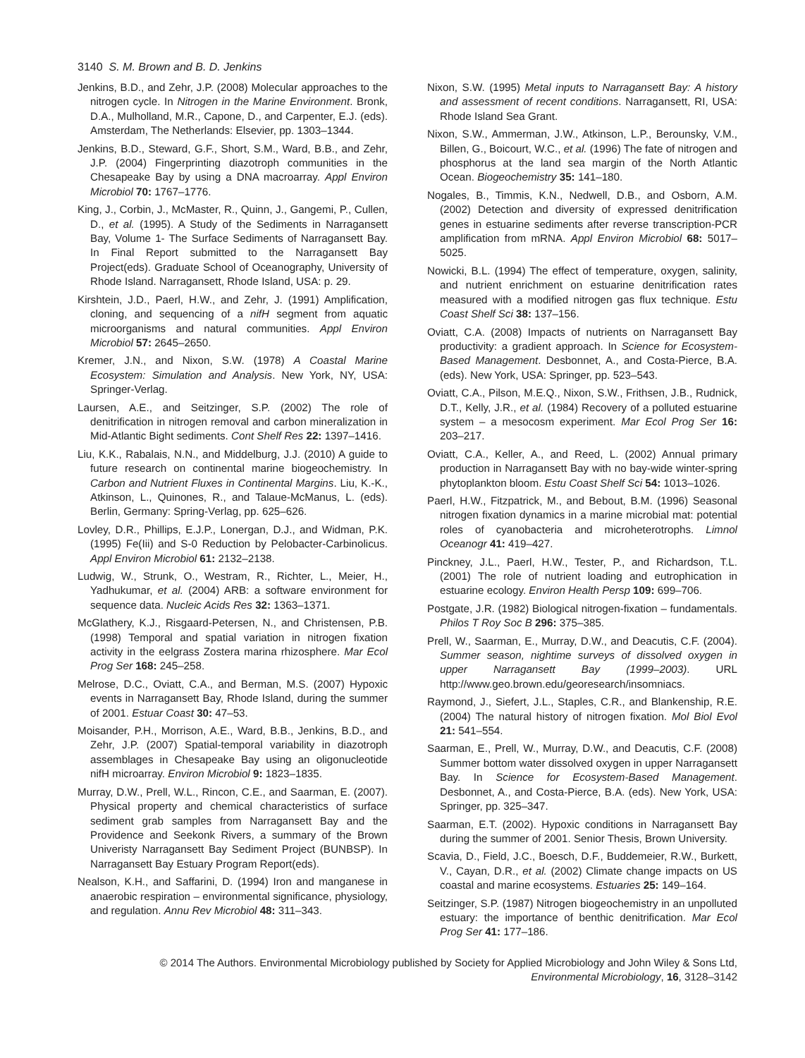3140 S. M. Brown and B. D. Jenkins
Jenkins, B.D., and Zehr, J.P. (2008) Molecular approaches to the nitrogen cycle. In Nitrogen in the Marine Environment. Bronk, D.A., Mulholland, M.R., Capone, D., and Carpenter, E.J. (eds). Amsterdam, The Netherlands: Elsevier, pp. 1303–1344.
Jenkins, B.D., Steward, G.F., Short, S.M., Ward, B.B., and Zehr, J.P. (2004) Fingerprinting diazotroph communities in the Chesapeake Bay by using a DNA macroarray. Appl Environ Microbiol 70: 1767–1776.
King, J., Corbin, J., McMaster, R., Quinn, J., Gangemi, P., Cullen, D., et al. (1995). A Study of the Sediments in Narragansett Bay, Volume 1- The Surface Sediments of Narragansett Bay. In Final Report submitted to the Narragansett Bay Project(eds). Graduate School of Oceanography, University of Rhode Island. Narragansett, Rhode Island, USA: p. 29.
Kirshtein, J.D., Paerl, H.W., and Zehr, J. (1991) Amplification, cloning, and sequencing of a nifH segment from aquatic microorganisms and natural communities. Appl Environ Microbiol 57: 2645–2650.
Kremer, J.N., and Nixon, S.W. (1978) A Coastal Marine Ecosystem: Simulation and Analysis. New York, NY, USA: Springer-Verlag.
Laursen, A.E., and Seitzinger, S.P. (2002) The role of denitrification in nitrogen removal and carbon mineralization in Mid-Atlantic Bight sediments. Cont Shelf Res 22: 1397–1416.
Liu, K.K., Rabalais, N.N., and Middelburg, J.J. (2010) A guide to future research on continental marine biogeochemistry. In Carbon and Nutrient Fluxes in Continental Margins. Liu, K.-K., Atkinson, L., Quinones, R., and Talaue-McManus, L. (eds). Berlin, Germany: Spring-Verlag, pp. 625–626.
Lovley, D.R., Phillips, E.J.P., Lonergan, D.J., and Widman, P.K. (1995) Fe(Iii) and S-0 Reduction by Pelobacter-Carbinolicus. Appl Environ Microbiol 61: 2132–2138.
Ludwig, W., Strunk, O., Westram, R., Richter, L., Meier, H., Yadhukumar, et al. (2004) ARB: a software environment for sequence data. Nucleic Acids Res 32: 1363–1371.
McGlathery, K.J., Risgaard-Petersen, N., and Christensen, P.B. (1998) Temporal and spatial variation in nitrogen fixation activity in the eelgrass Zostera marina rhizosphere. Mar Ecol Prog Ser 168: 245–258.
Melrose, D.C., Oviatt, C.A., and Berman, M.S. (2007) Hypoxic events in Narragansett Bay, Rhode Island, during the summer of 2001. Estuar Coast 30: 47–53.
Moisander, P.H., Morrison, A.E., Ward, B.B., Jenkins, B.D., and Zehr, J.P. (2007) Spatial-temporal variability in diazotroph assemblages in Chesapeake Bay using an oligonucleotide nifH microarray. Environ Microbiol 9: 1823–1835.
Murray, D.W., Prell, W.L., Rincon, C.E., and Saarman, E. (2007). Physical property and chemical characteristics of surface sediment grab samples from Narragansett Bay and the Providence and Seekonk Rivers, a summary of the Brown Univeristy Narragansett Bay Sediment Project (BUNBSP). In Narragansett Bay Estuary Program Report(eds).
Nealson, K.H., and Saffarini, D. (1994) Iron and manganese in anaerobic respiration – environmental significance, physiology, and regulation. Annu Rev Microbiol 48: 311–343.
Nixon, S.W. (1995) Metal inputs to Narragansett Bay: A history and assessment of recent conditions. Narragansett, RI, USA: Rhode Island Sea Grant.
Nixon, S.W., Ammerman, J.W., Atkinson, L.P., Berounsky, V.M., Billen, G., Boicourt, W.C., et al. (1996) The fate of nitrogen and phosphorus at the land sea margin of the North Atlantic Ocean. Biogeochemistry 35: 141–180.
Nogales, B., Timmis, K.N., Nedwell, D.B., and Osborn, A.M. (2002) Detection and diversity of expressed denitrification genes in estuarine sediments after reverse transcription-PCR amplification from mRNA. Appl Environ Microbiol 68: 5017–5025.
Nowicki, B.L. (1994) The effect of temperature, oxygen, salinity, and nutrient enrichment on estuarine denitrification rates measured with a modified nitrogen gas flux technique. Estu Coast Shelf Sci 38: 137–156.
Oviatt, C.A. (2008) Impacts of nutrients on Narragansett Bay productivity: a gradient approach. In Science for Ecosystem-Based Management. Desbonnet, A., and Costa-Pierce, B.A. (eds). New York, USA: Springer, pp. 523–543.
Oviatt, C.A., Pilson, M.E.Q., Nixon, S.W., Frithsen, J.B., Rudnick, D.T., Kelly, J.R., et al. (1984) Recovery of a polluted estuarine system – a mesocosm experiment. Mar Ecol Prog Ser 16: 203–217.
Oviatt, C.A., Keller, A., and Reed, L. (2002) Annual primary production in Narragansett Bay with no bay-wide winter-spring phytoplankton bloom. Estu Coast Shelf Sci 54: 1013–1026.
Paerl, H.W., Fitzpatrick, M., and Bebout, B.M. (1996) Seasonal nitrogen fixation dynamics in a marine microbial mat: potential roles of cyanobacteria and microheterotrophs. Limnol Oceanogr 41: 419–427.
Pinckney, J.L., Paerl, H.W., Tester, P., and Richardson, T.L. (2001) The role of nutrient loading and eutrophication in estuarine ecology. Environ Health Persp 109: 699–706.
Postgate, J.R. (1982) Biological nitrogen-fixation – fundamentals. Philos T Roy Soc B 296: 375–385.
Prell, W., Saarman, E., Murray, D.W., and Deacutis, C.F. (2004). Summer season, nightime surveys of dissolved oxygen in upper Narragansett Bay (1999–2003). URL http://www.geo.brown.edu/georesearch/insomniacs.
Raymond, J., Siefert, J.L., Staples, C.R., and Blankenship, R.E. (2004) The natural history of nitrogen fixation. Mol Biol Evol 21: 541–554.
Saarman, E., Prell, W., Murray, D.W., and Deacutis, C.F. (2008) Summer bottom water dissolved oxygen in upper Narragansett Bay. In Science for Ecosystem-Based Management. Desbonnet, A., and Costa-Pierce, B.A. (eds). New York, USA: Springer, pp. 325–347.
Saarman, E.T. (2002). Hypoxic conditions in Narragansett Bay during the summer of 2001. Senior Thesis, Brown University.
Scavia, D., Field, J.C., Boesch, D.F., Buddemeier, R.W., Burkett, V., Cayan, D.R., et al. (2002) Climate change impacts on US coastal and marine ecosystems. Estuaries 25: 149–164.
Seitzinger, S.P. (1987) Nitrogen biogeochemistry in an unpolluted estuary: the importance of benthic denitrification. Mar Ecol Prog Ser 41: 177–186.
© 2014 The Authors. Environmental Microbiology published by Society for Applied Microbiology and John Wiley & Sons Ltd,
Environmental Microbiology, 16, 3128–3142